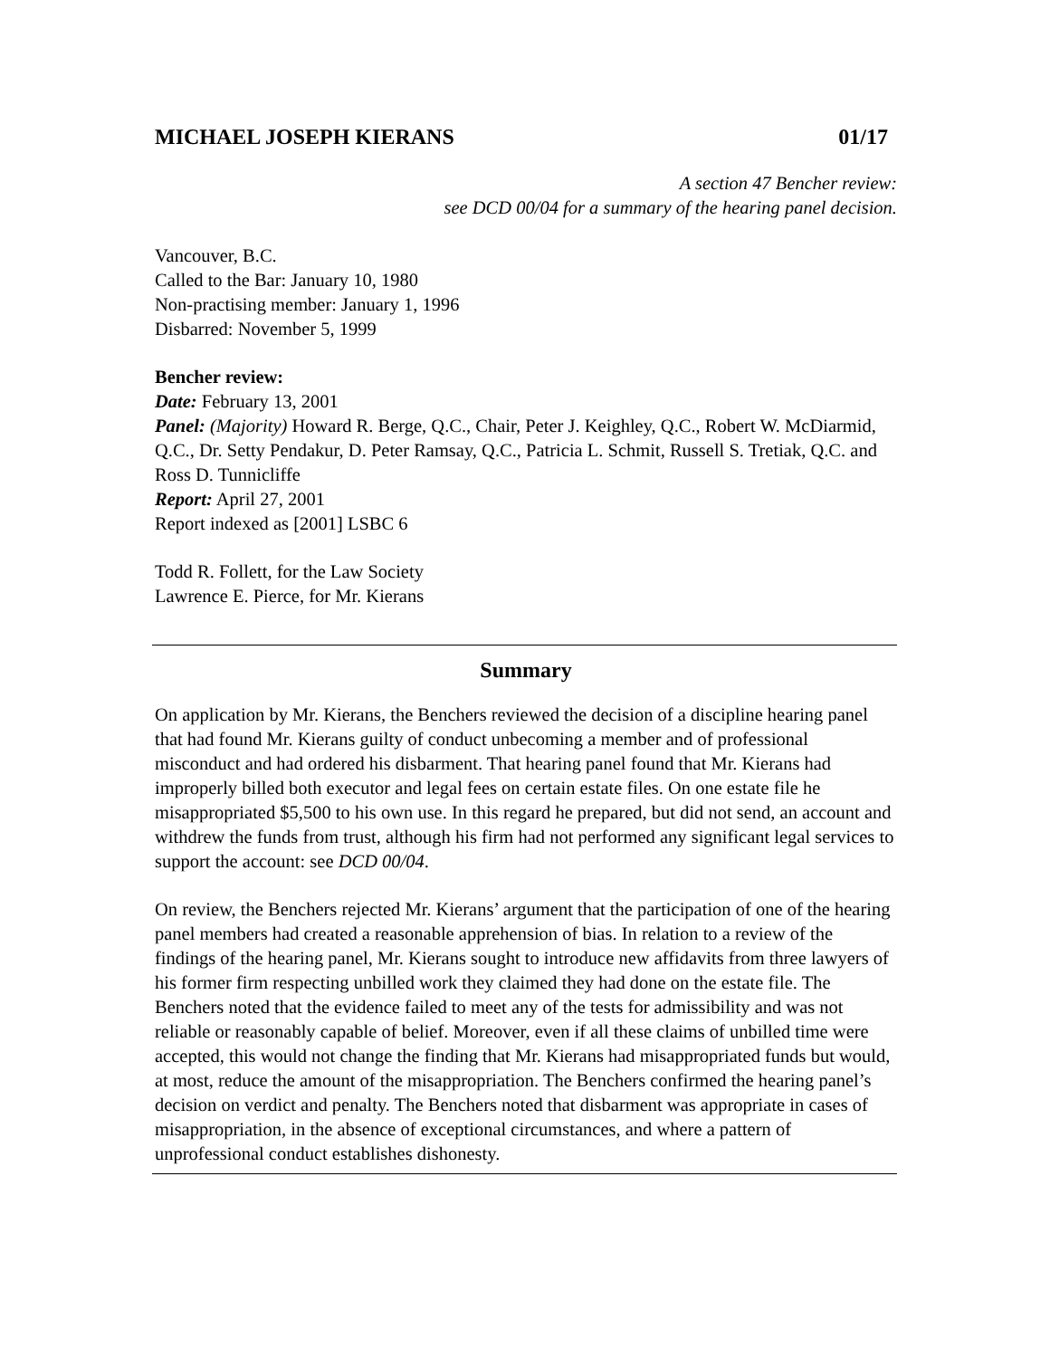MICHAEL JOSEPH KIERANS 01/17
A section 47 Bencher review:
see DCD 00/04 for a summary of the hearing panel decision.
Vancouver, B.C.
Called to the Bar: January 10, 1980
Non-practising member: January 1, 1996
Disbarred: November 5, 1999
Bencher review:
Date: February 13, 2001
Panel: (Majority) Howard R. Berge, Q.C., Chair, Peter J. Keighley, Q.C., Robert W. McDiarmid, Q.C., Dr. Setty Pendakur, D. Peter Ramsay, Q.C., Patricia L. Schmit, Russell S. Tretiak, Q.C. and Ross D. Tunnicliffe
Report: April 27, 2001
Report indexed as [2001] LSBC 6
Todd R. Follett, for the Law Society
Lawrence E. Pierce, for Mr. Kierans
Summary
On application by Mr. Kierans, the Benchers reviewed the decision of a discipline hearing panel that had found Mr. Kierans guilty of conduct unbecoming a member and of professional misconduct and had ordered his disbarment. That hearing panel found that Mr. Kierans had improperly billed both executor and legal fees on certain estate files. On one estate file he misappropriated $5,500 to his own use. In this regard he prepared, but did not send, an account and withdrew the funds from trust, although his firm had not performed any significant legal services to support the account: see DCD 00/04.
On review, the Benchers rejected Mr. Kierans’ argument that the participation of one of the hearing panel members had created a reasonable apprehension of bias. In relation to a review of the findings of the hearing panel, Mr. Kierans sought to introduce new affidavits from three lawyers of his former firm respecting unbilled work they claimed they had done on the estate file. The Benchers noted that the evidence failed to meet any of the tests for admissibility and was not reliable or reasonably capable of belief. Moreover, even if all these claims of unbilled time were accepted, this would not change the finding that Mr. Kierans had misappropriated funds but would, at most, reduce the amount of the misappropriation. The Benchers confirmed the hearing panel’s decision on verdict and penalty. The Benchers noted that disbarment was appropriate in cases of misappropriation, in the absence of exceptional circumstances, and where a pattern of unprofessional conduct establishes dishonesty.